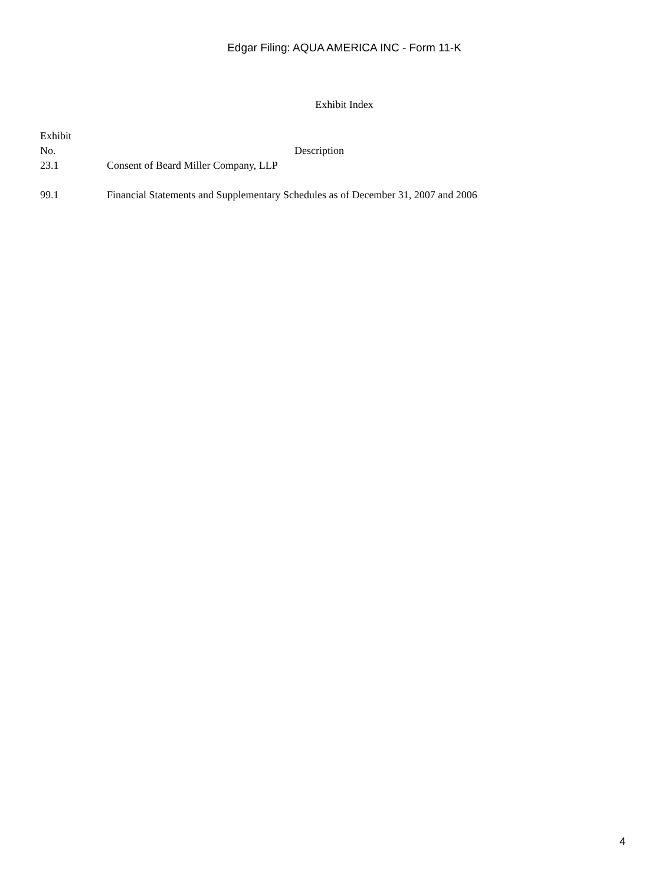Edgar Filing: AQUA AMERICA INC - Form 11-K
Exhibit Index
| Exhibit No. | Description |
| --- | --- |
| 23.1 | Consent of Beard Miller Company, LLP |
| 99.1 | Financial Statements and Supplementary Schedules as of December 31, 2007 and 2006 |
4